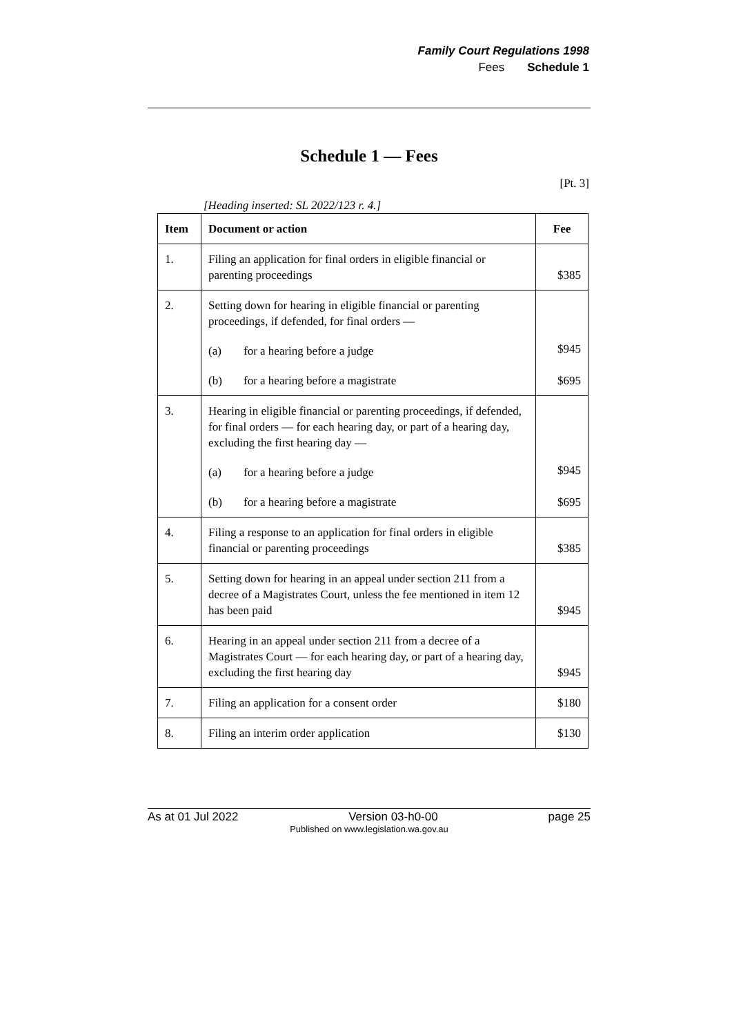Family Court Regulations 1998
Fees Schedule 1
Schedule 1 — Fees
[Pt. 3]
[Heading inserted: SL 2022/123 r. 4.]
| Item | Document or action | Fee |
| --- | --- | --- |
| 1. | Filing an application for final orders in eligible financial or parenting proceedings | $385 |
| 2. | Setting down for hearing in eligible financial or parenting proceedings, if defended, for final orders — (a) for a hearing before a judge (b) for a hearing before a magistrate | $945 $695 |
| 3. | Hearing in eligible financial or parenting proceedings, if defended, for final orders — for each hearing day, or part of a hearing day, excluding the first hearing day — (a) for a hearing before a judge (b) for a hearing before a magistrate | $945 $695 |
| 4. | Filing a response to an application for final orders in eligible financial or parenting proceedings | $385 |
| 5. | Setting down for hearing in an appeal under section 211 from a decree of a Magistrates Court, unless the fee mentioned in item 12 has been paid | $945 |
| 6. | Hearing in an appeal under section 211 from a decree of a Magistrates Court — for each hearing day, or part of a hearing day, excluding the first hearing day | $945 |
| 7. | Filing an application for a consent order | $180 |
| 8. | Filing an interim order application | $130 |
As at 01 Jul 2022 Version 03-h0-00 page 25
Published on www.legislation.wa.gov.au